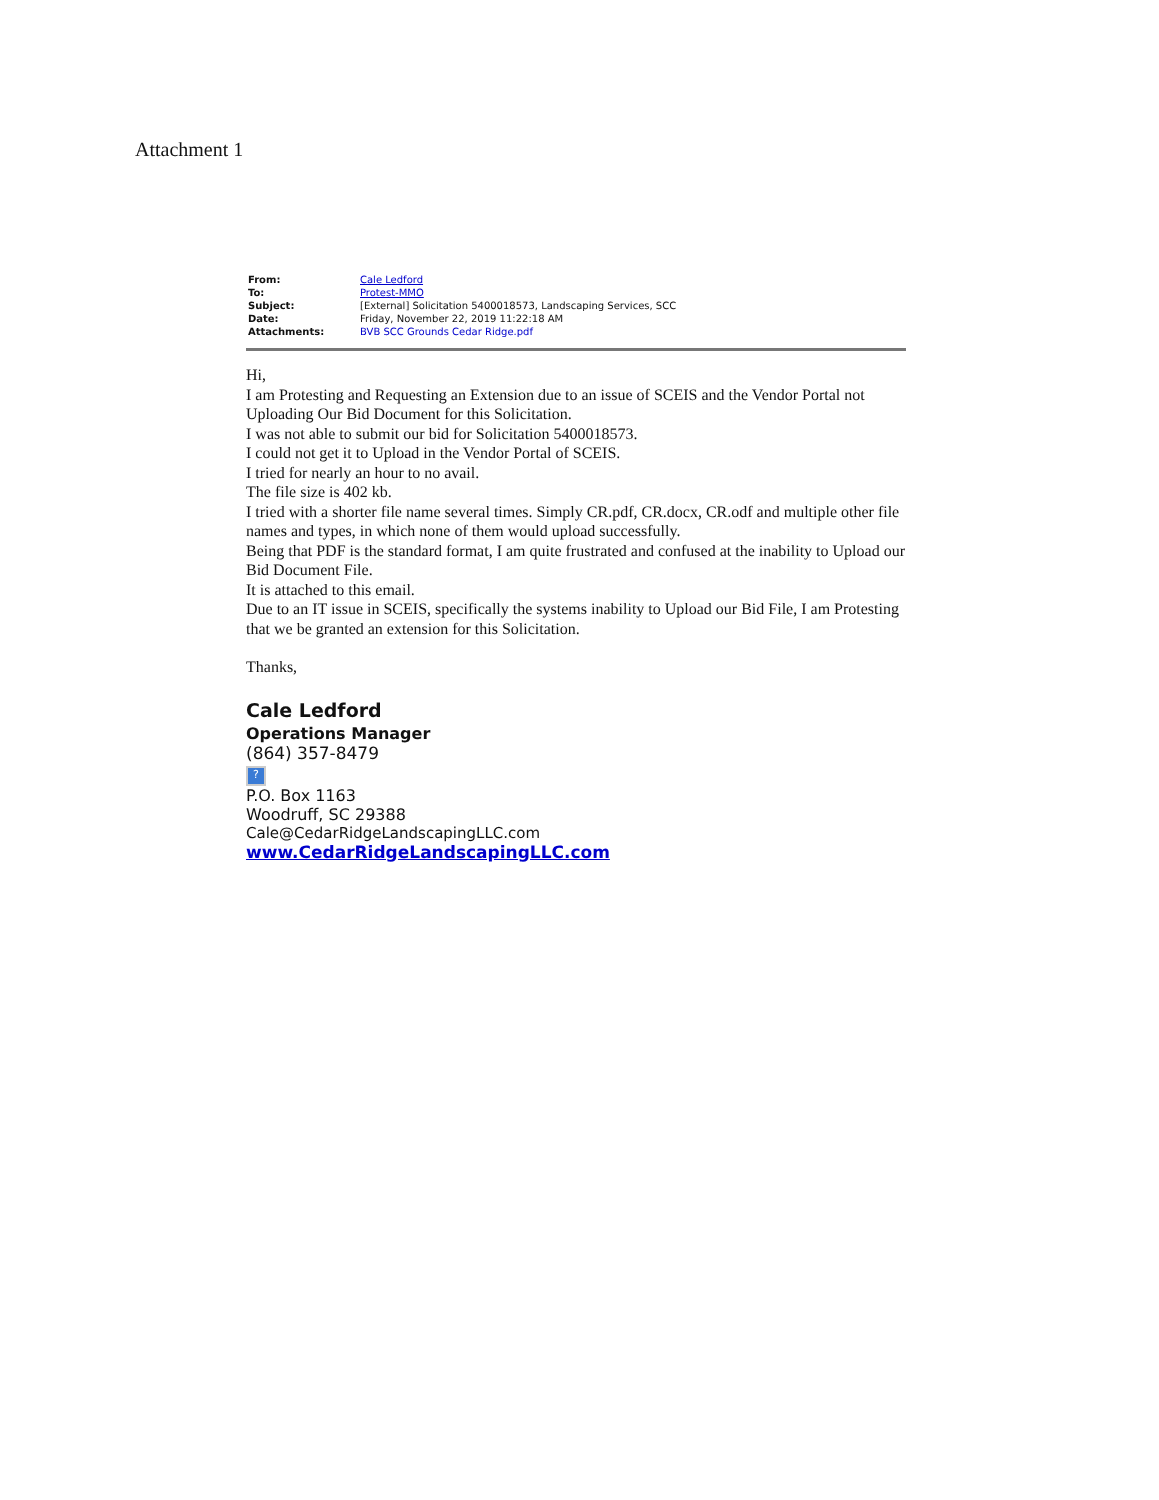Attachment 1
| From: | Cale Ledford |
| To: | Protest-MMO |
| Subject: | [External] Solicitation 5400018573, Landscaping Services, SCC |
| Date: | Friday, November 22, 2019 11:22:18 AM |
| Attachments: | BVB SCC Grounds Cedar Ridge.pdf |
Hi,
I am Protesting and Requesting an Extension due to an issue of SCEIS and the Vendor Portal not Uploading Our Bid Document for this Solicitation.
I was not able to submit our bid for Solicitation 5400018573.
I could not get it to Upload in the Vendor Portal of SCEIS.
I tried for nearly an hour to no avail.
The file size is 402 kb.
I tried with a shorter file name several times. Simply CR.pdf, CR.docx, CR.odf and multiple other file names and types, in which none of them would upload successfully.
Being that PDF is the standard format, I am quite frustrated and confused at the inability to Upload our Bid Document File.
It is attached to this email.
Due to an IT issue in SCEIS, specifically the systems inability to Upload our Bid File, I am Protesting that we be granted an extension for this Solicitation.
Thanks,
Cale Ledford
Operations Manager
(864) 357-8479
?
P.O. Box 1163
Woodruff, SC 29388
Cale@CedarRidgeLandscapingLLC.com
www.CedarRidgeLandscapingLLC.com